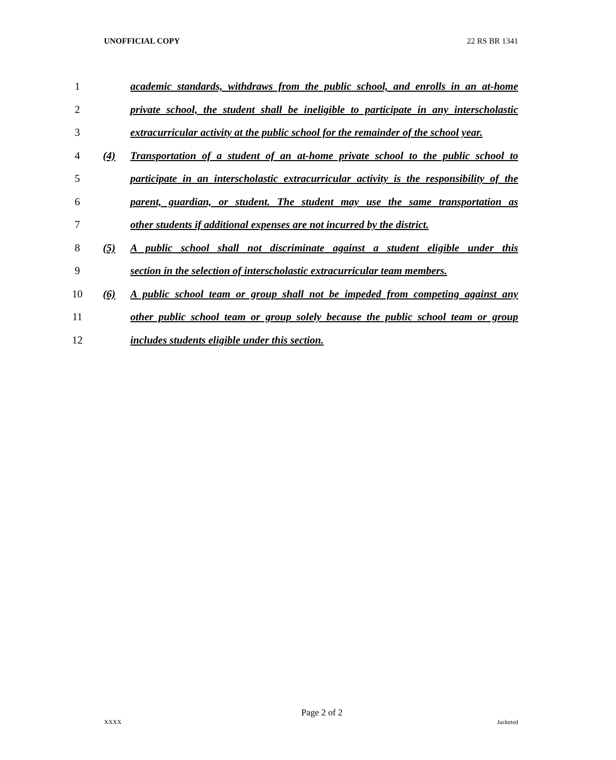UNOFFICIAL COPY 22 RS BR 1341
1 academic standards, withdraws from the public school, and enrolls in an at-home
2 private school, the student shall be ineligible to participate in any interscholastic
3 extracurricular activity at the public school for the remainder of the school year.
4 (4) Transportation of a student of an at-home private school to the public school to
5 participate in an interscholastic extracurricular activity is the responsibility of the
6 parent, guardian, or student. The student may use the same transportation as
7 other students if additional expenses are not incurred by the district.
8 (5) A public school shall not discriminate against a student eligible under this
9 section in the selection of interscholastic extracurricular team members.
10 (6) A public school team or group shall not be impeded from competing against any
11 other public school team or group solely because the public school team or group
12 includes students eligible under this section.
Page 2 of 2
XXXX Jacketed